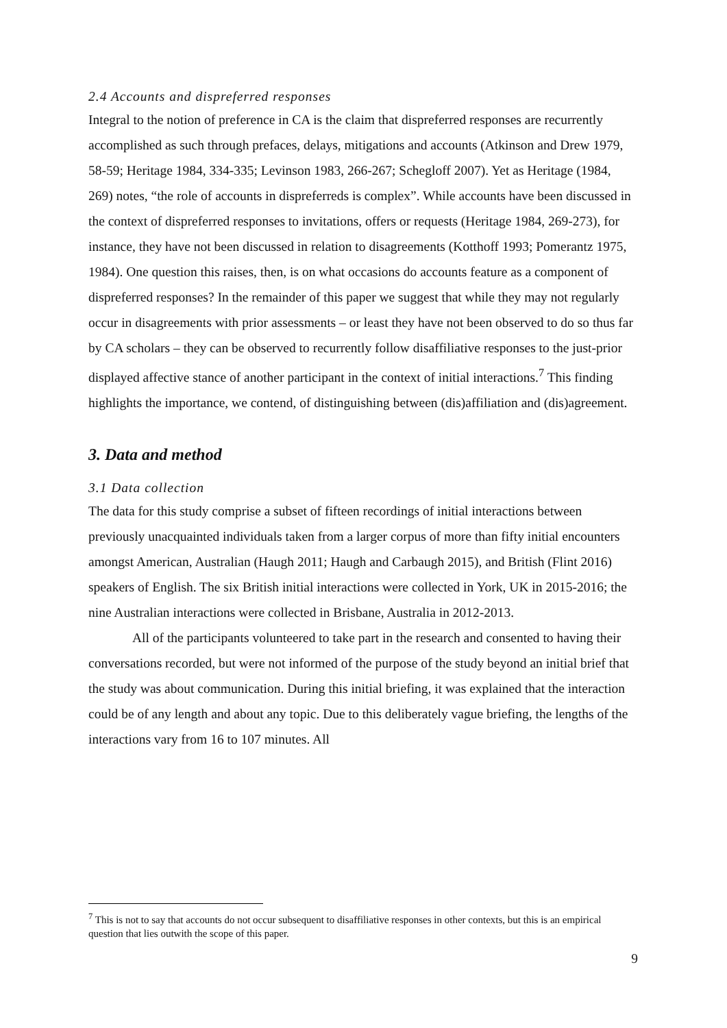2.4 Accounts and dispreferred responses
Integral to the notion of preference in CA is the claim that dispreferred responses are recurrently accomplished as such through prefaces, delays, mitigations and accounts (Atkinson and Drew 1979, 58-59; Heritage 1984, 334-335; Levinson 1983, 266-267; Schegloff 2007). Yet as Heritage (1984, 269) notes, “the role of accounts in dispreferreds is complex”. While accounts have been discussed in the context of dispreferred responses to invitations, offers or requests (Heritage 1984, 269-273), for instance, they have not been discussed in relation to disagreements (Kotthoff 1993; Pomerantz 1975, 1984). One question this raises, then, is on what occasions do accounts feature as a component of dispreferred responses? In the remainder of this paper we suggest that while they may not regularly occur in disagreements with prior assessments – or least they have not been observed to do so thus far by CA scholars – they can be observed to recurrently follow disaffiliative responses to the just-prior displayed affective stance of another participant in the context of initial interactions.<sup>7</sup> This finding highlights the importance, we contend, of distinguishing between (dis)affiliation and (dis)agreement.
3. Data and method
3.1 Data collection
The data for this study comprise a subset of fifteen recordings of initial interactions between previously unacquainted individuals taken from a larger corpus of more than fifty initial encounters amongst American, Australian (Haugh 2011; Haugh and Carbaugh 2015), and British (Flint 2016) speakers of English. The six British initial interactions were collected in York, UK in 2015-2016; the nine Australian interactions were collected in Brisbane, Australia in 2012-2013.
All of the participants volunteered to take part in the research and consented to having their conversations recorded, but were not informed of the purpose of the study beyond an initial brief that the study was about communication. During this initial briefing, it was explained that the interaction could be of any length and about any topic. Due to this deliberately vague briefing, the lengths of the interactions vary from 16 to 107 minutes. All
<sup>7</sup> This is not to say that accounts do not occur subsequent to disaffiliative responses in other contexts, but this is an empirical question that lies outwith the scope of this paper.
9